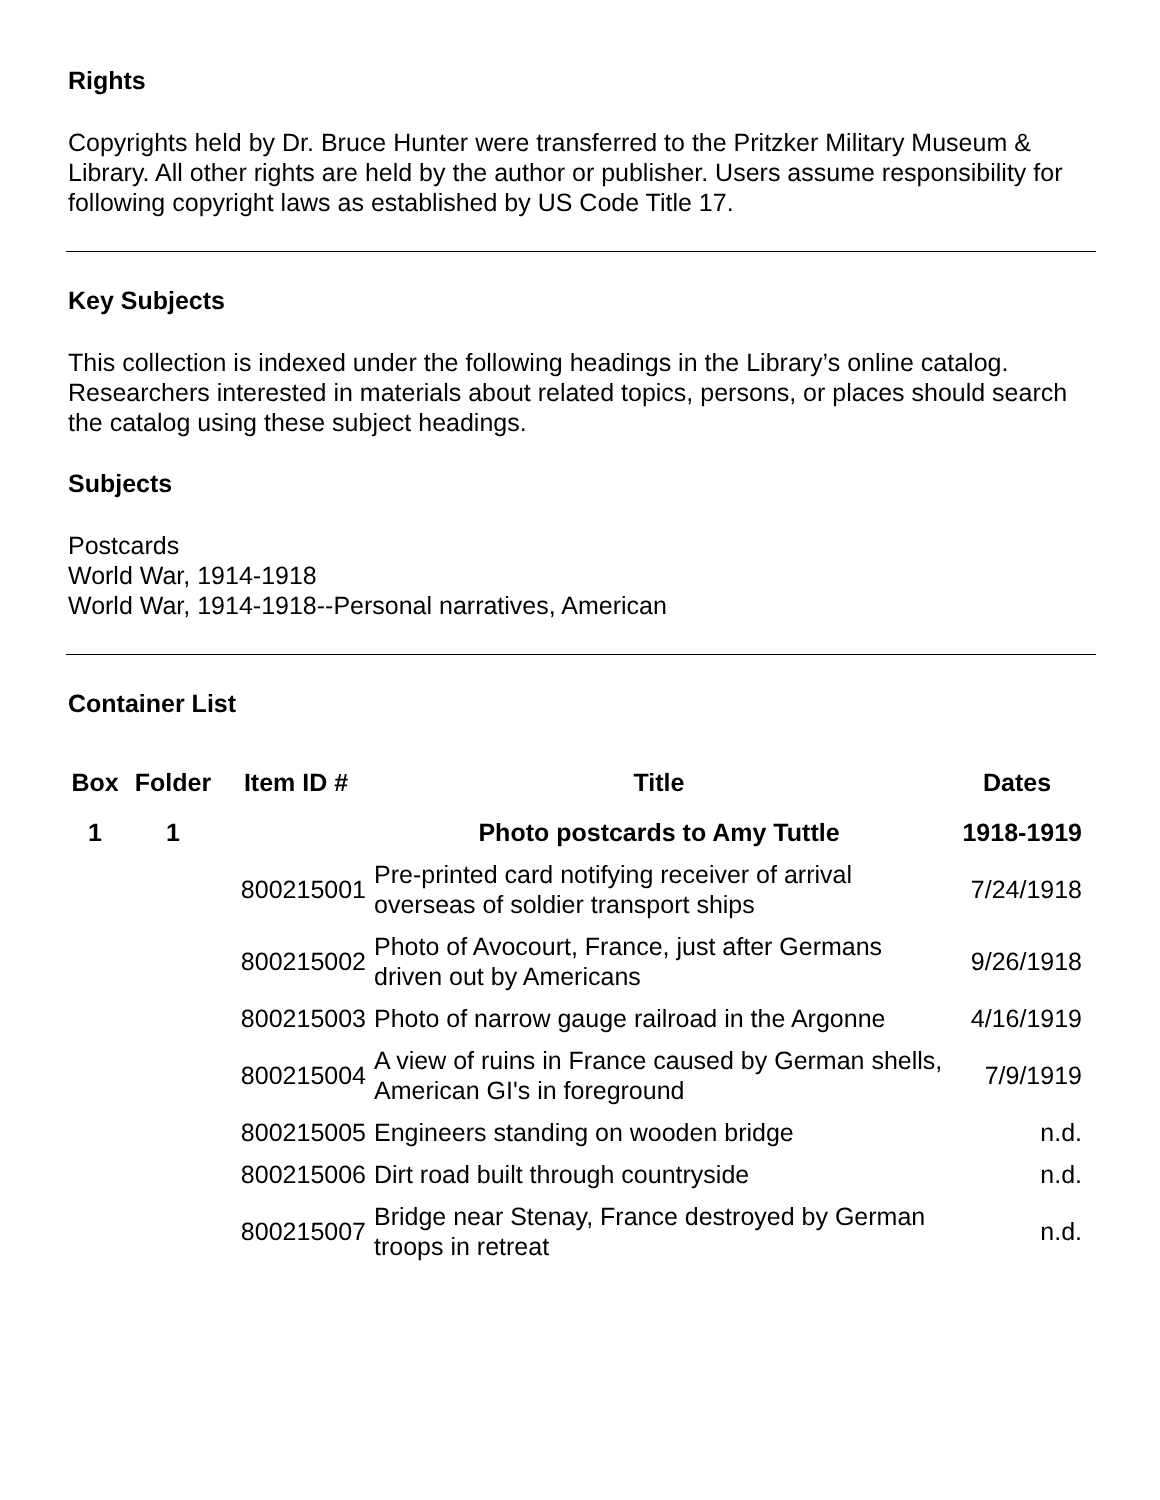Rights
Copyrights held by Dr. Bruce Hunter were transferred to the Pritzker Military Museum & Library. All other rights are held by the author or publisher. Users assume responsibility for following copyright laws as established by US Code Title 17.
Key Subjects
This collection is indexed under the following headings in the Library’s online catalog. Researchers interested in materials about related topics, persons, or places should search the catalog using these subject headings.
Subjects
Postcards
World War, 1914-1918
World War, 1914-1918--Personal narratives, American
Container List
| Box | Folder | Item ID # | Title | Dates |
| --- | --- | --- | --- | --- |
| 1 | 1 | | Photo postcards to Amy Tuttle | 1918-1919 |
| | | 800215001 | Pre-printed card notifying receiver of arrival overseas of soldier transport ships | 7/24/1918 |
| | | 800215002 | Photo of Avocourt, France, just after Germans driven out by Americans | 9/26/1918 |
| | | 800215003 | Photo of narrow gauge railroad in the Argonne | 4/16/1919 |
| | | 800215004 | A view of ruins in France caused by German shells, American GI's in foreground | 7/9/1919 |
| | | 800215005 | Engineers standing on wooden bridge | n.d. |
| | | 800215006 | Dirt road built through countryside | n.d. |
| | | 800215007 | Bridge near Stenay, France destroyed by German troops in retreat | n.d. |